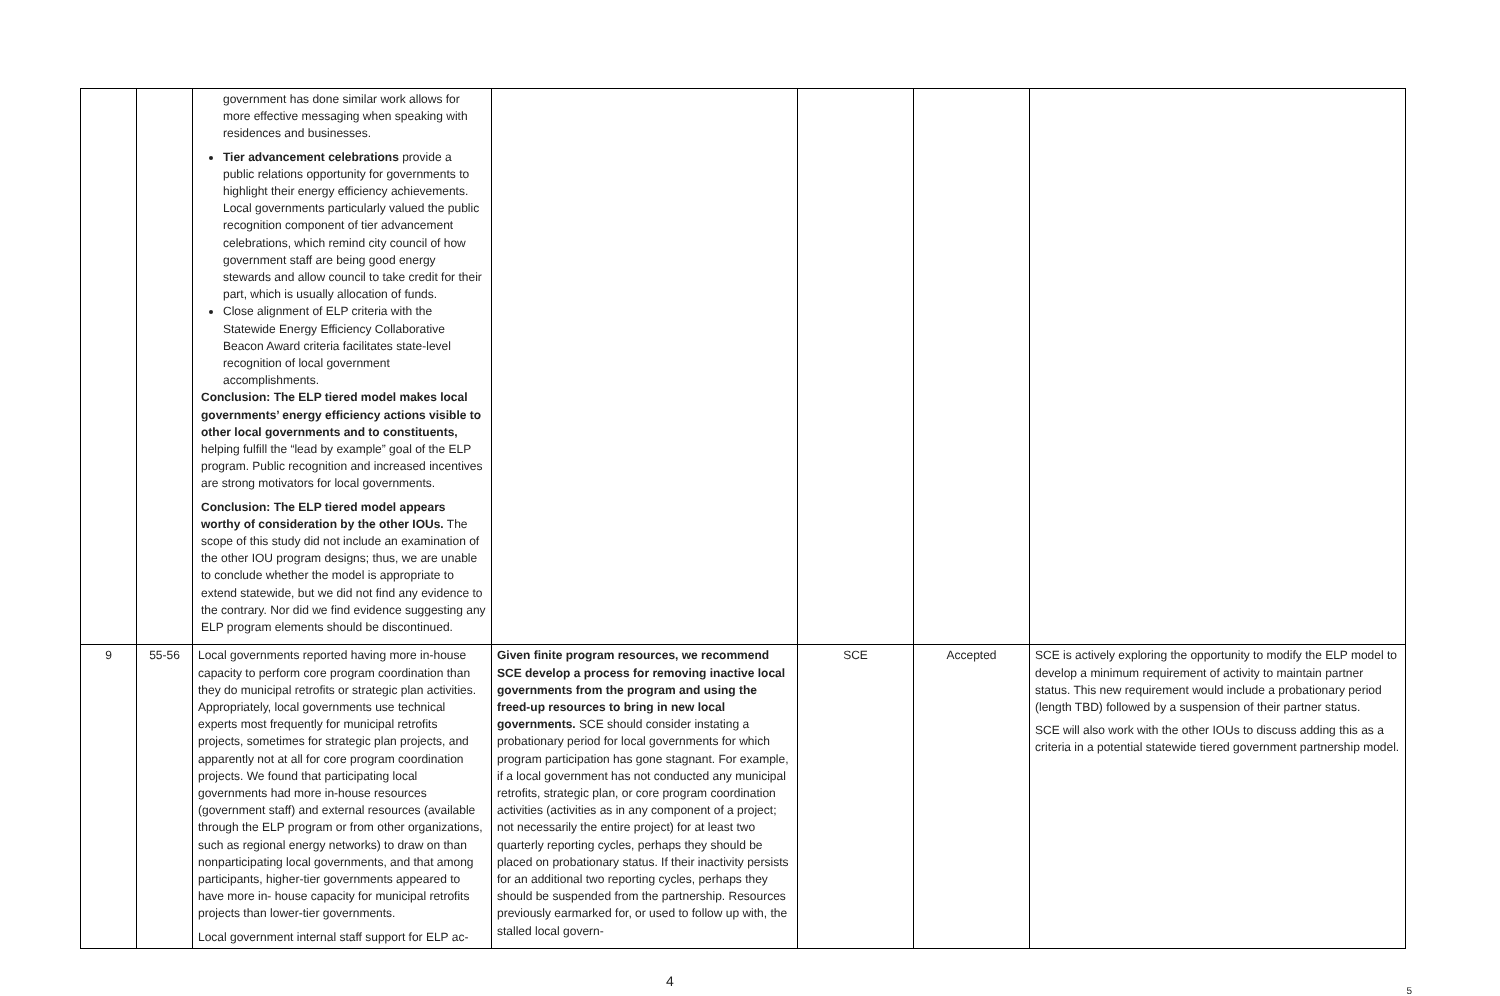| | | government has done similar work allows for more effective messaging when speaking with residences and businesses. Tier advancement celebrations provide a public relations opportunity for governments to highlight their energy efficiency achievements. Local governments particularly valued the public recognition component of tier advancement celebrations, which remind city council of how government staff are being good energy stewards and allow council to take credit for their part, which is usually allocation of funds. Close alignment of ELP criteria with the Statewide Energy Efficiency Collaborative Beacon Award criteria facilitates state-level recognition of local government accomplishments. Conclusion: The ELP tiered model makes local governments’ energy efficiency actions visible to other local governments and to constituents, helping fulfill the “lead by example” goal of the ELP program. Public recognition and increased incentives are strong motivators for local governments. Conclusion: The ELP tiered model appears worthy of consideration by the other IOUs. The scope of this study did not include an examination of the other IOU program designs; thus, we are unable to conclude whether the model is appropriate to extend statewide, but we did not find any evidence to the contrary. Nor did we find evidence suggesting any ELP program elements should be discontinued. | | | | |
| 9 | 55-56 | Local governments reported having more in-house capacity to perform core program coordination than they do municipal retrofits or strategic plan activities. Appropriately, local governments use technical experts most frequently for municipal retrofits projects, sometimes for strategic plan projects, and apparently not at all for core program coordination projects. We found that participating local governments had more in-house resources (government staff) and external resources (available through the ELP program or from other organizations, such as regional energy networks) to draw on than nonparticipating local governments, and that among participants, higher-tier governments appeared to have more in- house capacity for municipal retrofits projects than lower-tier governments. Local government internal staff support for ELP ac- | Given finite program resources, we recommend SCE develop a process for removing inactive local governments from the program and using the freed-up resources to bring in new local governments. SCE should consider instating a probationary period for local governments for which program participation has gone stagnant. For example, if a local government has not conducted any municipal retrofits, strategic plan, or core program coordination activities (activities as in any component of a project; not necessarily the entire project) for at least two quarterly reporting cycles, perhaps they should be placed on probationary status. If their inactivity persists for an additional two reporting cycles, perhaps they should be suspended from the partnership. Resources previously earmarked for, or used to follow up with, the stalled local govern- | SCE | Accepted | SCE is actively exploring the opportunity to modify the ELP model to develop a minimum requirement of activity to maintain partner status. This new requirement would include a probationary period (length TBD) followed by a suspension of their partner status. SCE will also work with the other IOUs to discuss adding this as a criteria in a potential statewide tiered government partnership model. |
4
5